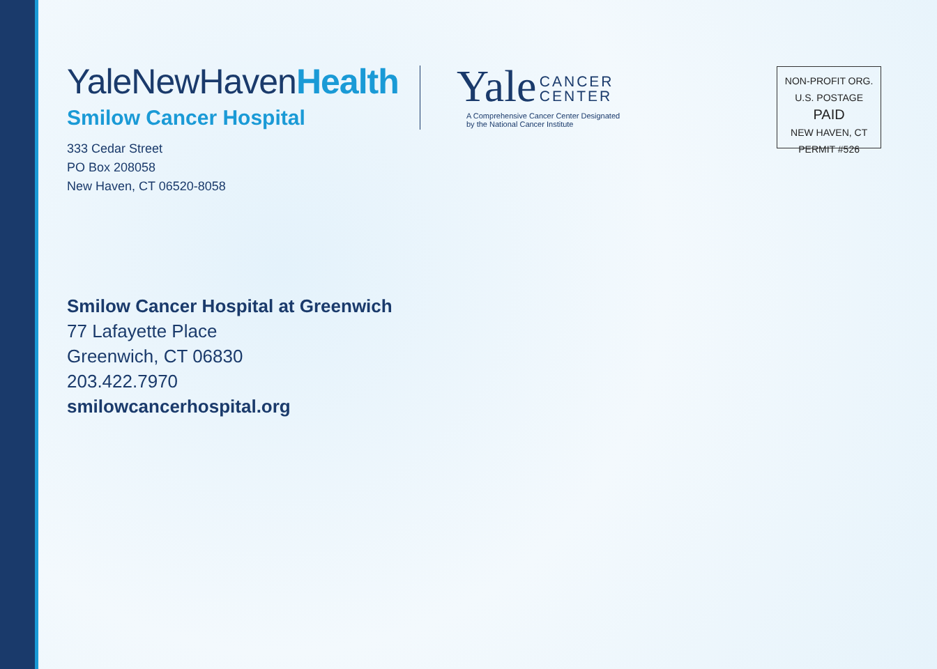YaleNewHavenHealth
Smilow Cancer Hospital
333 Cedar Street
PO Box 208058
New Haven, CT 06520-8058
Yale CANCER
CENTER
A Comprehensive Cancer Center Designated
by the National Cancer Institute
NON-PROFIT ORG.
U.S. POSTAGE
PAID
NEW HAVEN, CT
PERMIT #526
Smilow Cancer Hospital at Greenwich
77 Lafayette Place
Greenwich, CT 06830
203.422.7970
smilowcancerhospital.org